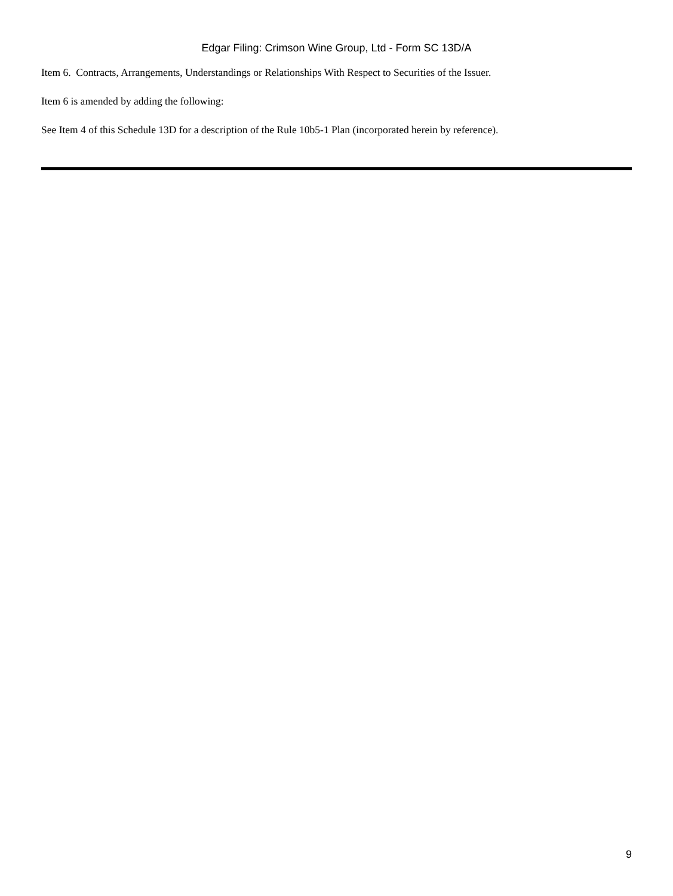Edgar Filing: Crimson Wine Group, Ltd - Form SC 13D/A
Item 6. Contracts, Arrangements, Understandings or Relationships With Respect to Securities of the Issuer.
Item 6 is amended by adding the following:
See Item 4 of this Schedule 13D for a description of the Rule 10b5-1 Plan (incorporated herein by reference).
9